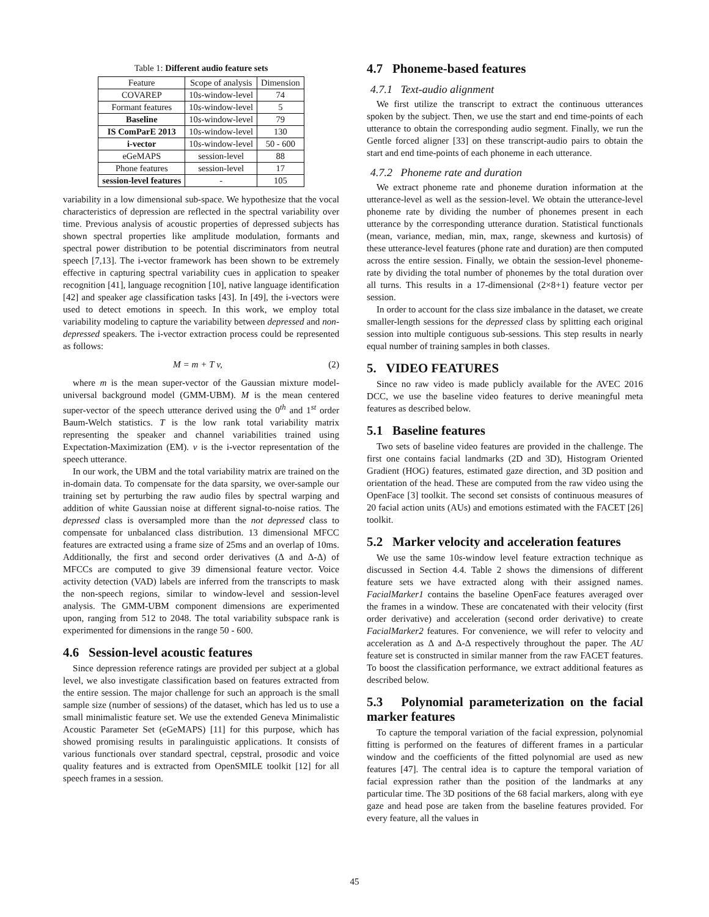Table 1: Different audio feature sets
| Feature | Scope of analysis | Dimension |
| COVAREP | 10 s -window-level | 74 |
| Formant features | 10 s -window-level | 5 |
| Baseline | 10 s -window-level | 79 |
| IS ComParE 2013 | 10 s -window-level | 130 |
| i-vector | 10 s -window-level | 50 - 600 |
| eGeMAPS | session-level | 88 |
| Phone features | session-level | 17 |
| session-level features | - | 105 |
variability in a low dimensional sub-space. We hypothesize that the vocal characteristics of depression are reflected in the spectral variability over time. Previous analysis of acoustic properties of depressed subjects has shown spectral properties like amplitude modulation, formants and spectral power distribution to be potential discriminators from neutral speech [7,13]. The i-vector framework has been shown to be extremely effective in capturing spectral variability cues in application to speaker recognition [41], language recognition [10], native language identification [42] and speaker age classification tasks [43]. In [49], the i-vectors were used to detect emotions in speech. In this work, we employ total variability modeling to capture the variability between depressed and non-depressed speakers. The i-vector extraction process could be represented as follows:
M = m + T v, (2)
where m is the mean super-vector of the Gaussian mixture model-universal background model (GMM-UBM). M is the mean centered super-vector of the speech utterance derived using the 0<sup>th</sup> and 1<sup>st</sup> order Baum-Welch statistics. T is the low rank total variability matrix representing the speaker and channel variabilities trained using Expectation-Maximization (EM). v is the i-vector representation of the speech utterance.
In our work, the UBM and the total variability matrix are trained on the in-domain data. To compensate for the data sparsity, we over-sample our training set by perturbing the raw audio files by spectral warping and addition of white Gaussian noise at different signal-to-noise ratios. The depressed class is oversampled more than the not depressed class to compensate for unbalanced class distribution. 13 dimensional MFCC features are extracted using a frame size of 25ms and an overlap of 10ms. Additionally, the first and second order derivatives (Δ and Δ-Δ) of MFCCs are computed to give 39 dimensional feature vector. Voice activity detection (VAD) labels are inferred from the transcripts to mask the non-speech regions, similar to window-level and session-level analysis. The GMM-UBM component dimensions are experimented upon, ranging from 512 to 2048. The total variability subspace rank is experimented for dimensions in the range 50 - 600.
4.6 Session-level acoustic features
Since depression reference ratings are provided per subject at a global level, we also investigate classification based on features extracted from the entire session. The major challenge for such an approach is the small sample size (number of sessions) of the dataset, which has led us to use a small minimalistic feature set. We use the extended Geneva Minimalistic Acoustic Parameter Set (eGeMAPS) [11] for this purpose, which has showed promising results in paralinguistic applications. It consists of various functionals over standard spectral, cepstral, prosodic and voice quality features and is extracted from OpenSMILE toolkit [12] for all speech frames in a session.
4.7 Phoneme-based features
4.7.1 Text-audio alignment
We first utilize the transcript to extract the continuous utterances spoken by the subject. Then, we use the start and end time-points of each utterance to obtain the corresponding audio segment. Finally, we run the Gentle forced aligner [33] on these transcript-audio pairs to obtain the start and end time-points of each phoneme in each utterance.
4.7.2 Phoneme rate and duration
We extract phoneme rate and phoneme duration information at the utterance-level as well as the session-level. We obtain the utterance-level phoneme rate by dividing the number of phonemes present in each utterance by the corresponding utterance duration. Statistical functionals (mean, variance, median, min, max, range, skewness and kurtosis) of these utterance-level features (phone rate and duration) are then computed across the entire session. Finally, we obtain the session-level phoneme-rate by dividing the total number of phonemes by the total duration over all turns. This results in a 17-dimensional (2×8+1) feature vector per session.
In order to account for the class size imbalance in the dataset, we create smaller-length sessions for the depressed class by splitting each original session into multiple contiguous sub-sessions. This step results in nearly equal number of training samples in both classes.
5. VIDEO FEATURES
Since no raw video is made publicly available for the AVEC 2016 DCC, we use the baseline video features to derive meaningful meta features as described below.
5.1 Baseline features
Two sets of baseline video features are provided in the challenge. The first one contains facial landmarks (2D and 3D), Histogram Oriented Gradient (HOG) features, estimated gaze direction, and 3D position and orientation of the head. These are computed from the raw video using the OpenFace [3] toolkit. The second set consists of continuous measures of 20 facial action units (AUs) and emotions estimated with the FACET [26] toolkit.
5.2 Marker velocity and acceleration features
We use the same 10s-window level feature extraction technique as discussed in Section 4.4. Table 2 shows the dimensions of different feature sets we have extracted along with their assigned names. FacialMarker1 contains the baseline OpenFace features averaged over the frames in a window. These are concatenated with their velocity (first order derivative) and acceleration (second order derivative) to create FacialMarker2 features. For convenience, we will refer to velocity and acceleration as Δ and Δ-Δ respectively throughout the paper. The AU feature set is constructed in similar manner from the raw FACET features. To boost the classification performance, we extract additional features as described below.
5.3 Polynomial parameterization on the facial marker features
To capture the temporal variation of the facial expression, polynomial fitting is performed on the features of different frames in a particular window and the coefficients of the fitted polynomial are used as new features [47]. The central idea is to capture the temporal variation of facial expression rather than the position of the landmarks at any particular time. The 3D positions of the 68 facial markers, along with eye gaze and head pose are taken from the baseline features provided. For every feature, all the values in
45